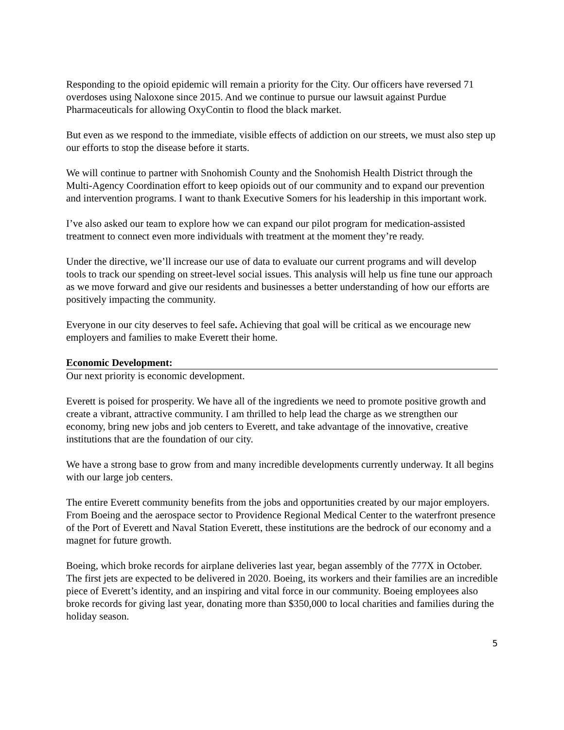Responding to the opioid epidemic will remain a priority for the City. Our officers have reversed 71 overdoses using Naloxone since 2015. And we continue to pursue our lawsuit against Purdue Pharmaceuticals for allowing OxyContin to flood the black market.
But even as we respond to the immediate, visible effects of addiction on our streets, we must also step up our efforts to stop the disease before it starts.
We will continue to partner with Snohomish County and the Snohomish Health District through the Multi-Agency Coordination effort to keep opioids out of our community and to expand our prevention and intervention programs. I want to thank Executive Somers for his leadership in this important work.
I’ve also asked our team to explore how we can expand our pilot program for medication-assisted treatment to connect even more individuals with treatment at the moment they’re ready.
Under the directive, we’ll increase our use of data to evaluate our current programs and will develop tools to track our spending on street-level social issues. This analysis will help us fine tune our approach as we move forward and give our residents and businesses a better understanding of how our efforts are positively impacting the community.
Everyone in our city deserves to feel safe. Achieving that goal will be critical as we encourage new employers and families to make Everett their home.
Economic Development:
Our next priority is economic development.
Everett is poised for prosperity. We have all of the ingredients we need to promote positive growth and create a vibrant, attractive community. I am thrilled to help lead the charge as we strengthen our economy, bring new jobs and job centers to Everett, and take advantage of the innovative, creative institutions that are the foundation of our city.
We have a strong base to grow from and many incredible developments currently underway. It all begins with our large job centers.
The entire Everett community benefits from the jobs and opportunities created by our major employers. From Boeing and the aerospace sector to Providence Regional Medical Center to the waterfront presence of the Port of Everett and Naval Station Everett, these institutions are the bedrock of our economy and a magnet for future growth.
Boeing, which broke records for airplane deliveries last year, began assembly of the 777X in October. The first jets are expected to be delivered in 2020. Boeing, its workers and their families are an incredible piece of Everett’s identity, and an inspiring and vital force in our community. Boeing employees also broke records for giving last year, donating more than $350,000 to local charities and families during the holiday season.
5